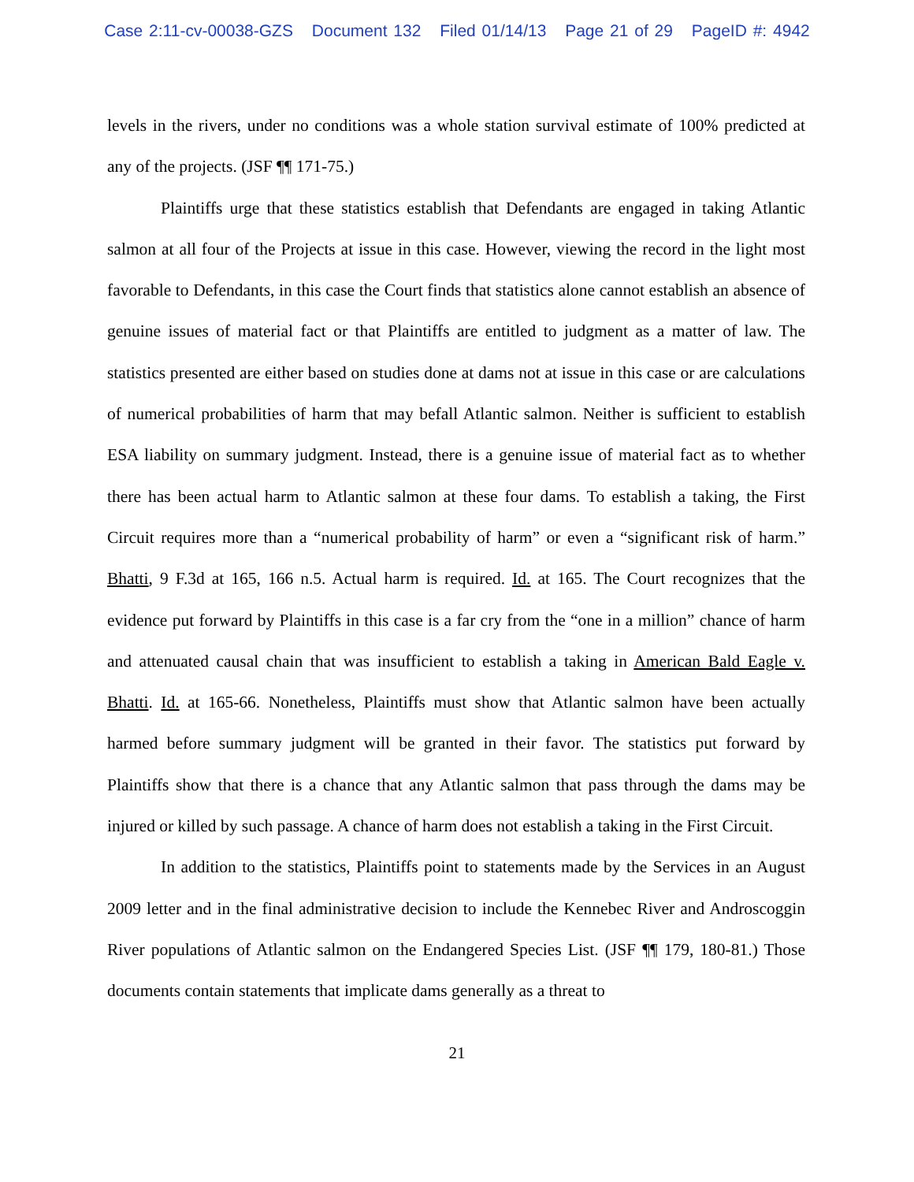Case 2:11-cv-00038-GZS Document 132 Filed 01/14/13 Page 21 of 29 PageID #: 4942
levels in the rivers, under no conditions was a whole station survival estimate of 100% predicted at any of the projects. (JSF ¶¶ 171-75.)
Plaintiffs urge that these statistics establish that Defendants are engaged in taking Atlantic salmon at all four of the Projects at issue in this case. However, viewing the record in the light most favorable to Defendants, in this case the Court finds that statistics alone cannot establish an absence of genuine issues of material fact or that Plaintiffs are entitled to judgment as a matter of law. The statistics presented are either based on studies done at dams not at issue in this case or are calculations of numerical probabilities of harm that may befall Atlantic salmon. Neither is sufficient to establish ESA liability on summary judgment. Instead, there is a genuine issue of material fact as to whether there has been actual harm to Atlantic salmon at these four dams. To establish a taking, the First Circuit requires more than a “numerical probability of harm” or even a “significant risk of harm.” Bhatti, 9 F.3d at 165, 166 n.5. Actual harm is required. Id. at 165. The Court recognizes that the evidence put forward by Plaintiffs in this case is a far cry from the “one in a million” chance of harm and attenuated causal chain that was insufficient to establish a taking in American Bald Eagle v. Bhatti. Id. at 165-66. Nonetheless, Plaintiffs must show that Atlantic salmon have been actually harmed before summary judgment will be granted in their favor. The statistics put forward by Plaintiffs show that there is a chance that any Atlantic salmon that pass through the dams may be injured or killed by such passage. A chance of harm does not establish a taking in the First Circuit.
In addition to the statistics, Plaintiffs point to statements made by the Services in an August 2009 letter and in the final administrative decision to include the Kennebec River and Androscoggin River populations of Atlantic salmon on the Endangered Species List. (JSF ¶¶ 179, 180-81.) Those documents contain statements that implicate dams generally as a threat to
21